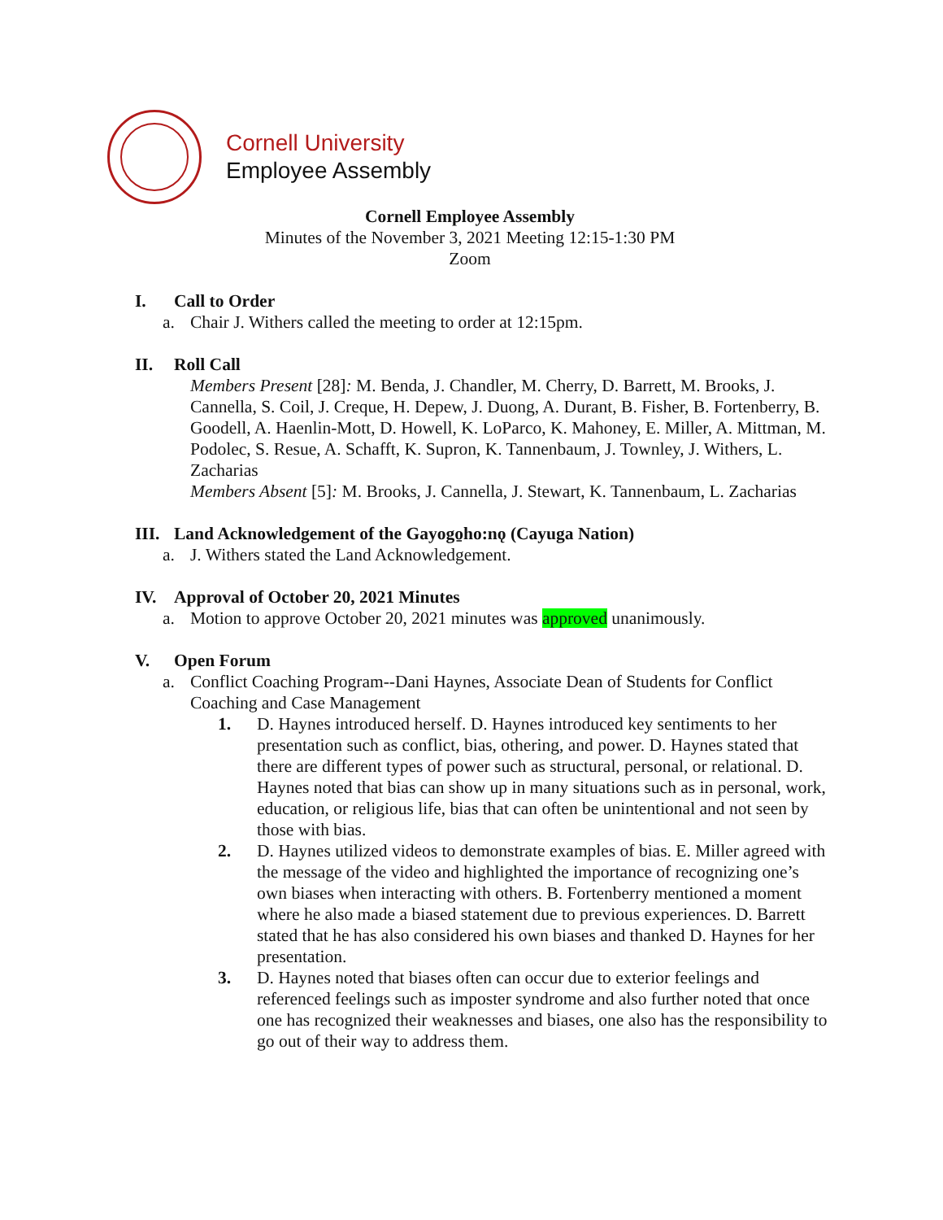Cornell University
Employee Assembly
Cornell Employee Assembly
Minutes of the November 3, 2021 Meeting 12:15-1:30 PM
Zoom
I. Call to Order
a. Chair J. Withers called the meeting to order at 12:15pm.
II. Roll Call
Members Present [28]: M. Benda, J. Chandler, M. Cherry, D. Barrett, M. Brooks, J. Cannella, S. Coil, J. Creque, H. Depew, J. Duong, A. Durant, B. Fisher, B. Fortenberry, B. Goodell, A. Haenlin-Mott, D. Howell, K. LoParco, K. Mahoney, E. Miller, A. Mittman, M. Podolec, S. Resue, A. Schafft, K. Supron, K. Tannenbaum, J. Townley, J. Withers, L. Zacharias
Members Absent [5]: M. Brooks, J. Cannella, J. Stewart, K. Tannenbaum, L. Zacharias
III. Land Acknowledgement of the Gayogo̱ho:nǫ (Cayuga Nation)
a. J. Withers stated the Land Acknowledgement.
IV. Approval of October 20, 2021 Minutes
a. Motion to approve October 20, 2021 minutes was approved unanimously.
V. Open Forum
a. Conflict Coaching Program--Dani Haynes, Associate Dean of Students for Conflict Coaching and Case Management
1. D. Haynes introduced herself. D. Haynes introduced key sentiments to her presentation such as conflict, bias, othering, and power. D. Haynes stated that there are different types of power such as structural, personal, or relational. D. Haynes noted that bias can show up in many situations such as in personal, work, education, or religious life, bias that can often be unintentional and not seen by those with bias.
2. D. Haynes utilized videos to demonstrate examples of bias. E. Miller agreed with the message of the video and highlighted the importance of recognizing one’s own biases when interacting with others. B. Fortenberry mentioned a moment where he also made a biased statement due to previous experiences. D. Barrett stated that he has also considered his own biases and thanked D. Haynes for her presentation.
3. D. Haynes noted that biases often can occur due to exterior feelings and referenced feelings such as imposter syndrome and also further noted that once one has recognized their weaknesses and biases, one also has the responsibility to go out of their way to address them.